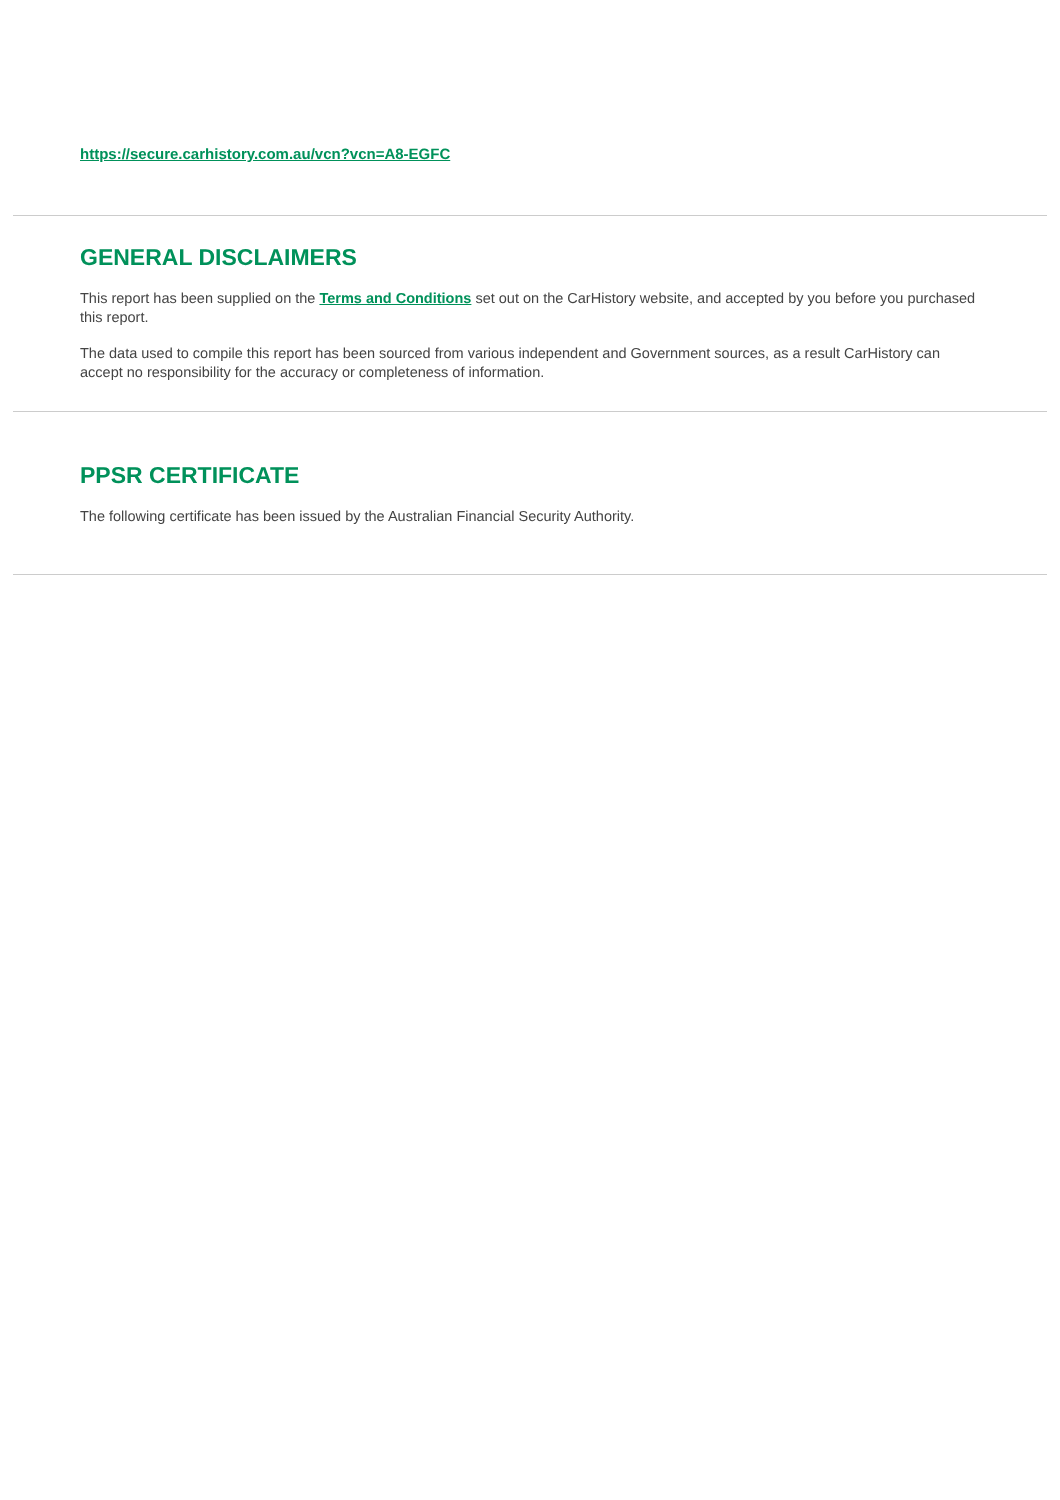https://secure.carhistory.com.au/vcn?vcn=A8-EGFC
GENERAL DISCLAIMERS
This report has been supplied on the Terms and Conditions set out on the CarHistory website, and accepted by you before you purchased this report.
The data used to compile this report has been sourced from various independent and Government sources, as a result CarHistory can accept no responsibility for the accuracy or completeness of information.
PPSR CERTIFICATE
The following certificate has been issued by the Australian Financial Security Authority.